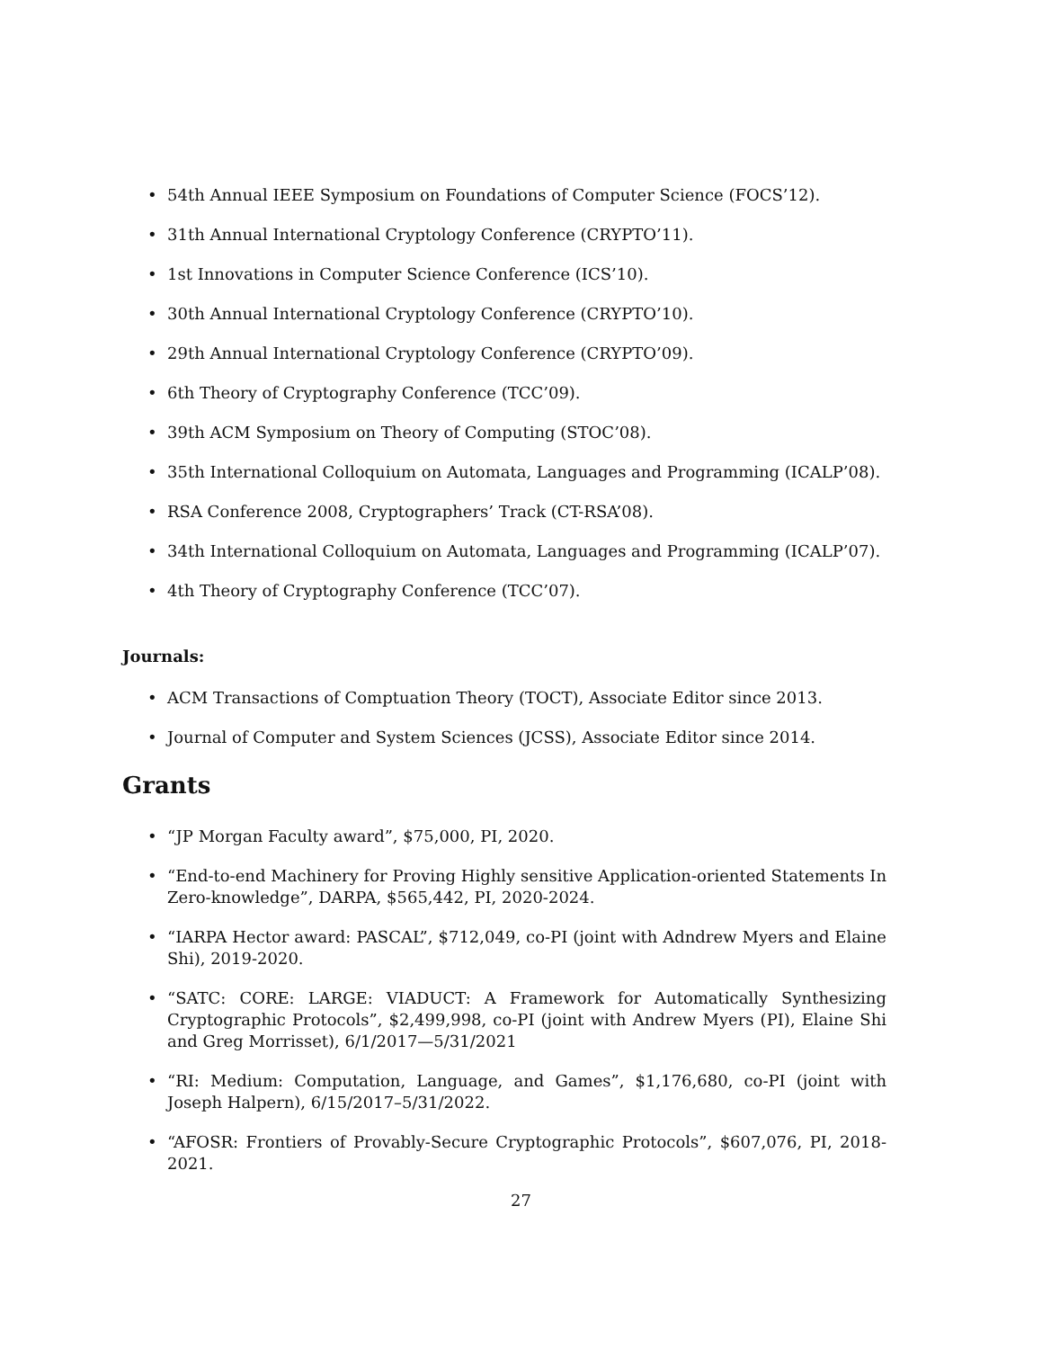• 54th Annual IEEE Symposium on Foundations of Computer Science (FOCS’12).
• 31th Annual International Cryptology Conference (CRYPTO’11).
• 1st Innovations in Computer Science Conference (ICS’10).
• 30th Annual International Cryptology Conference (CRYPTO’10).
• 29th Annual International Cryptology Conference (CRYPTO’09).
• 6th Theory of Cryptography Conference (TCC’09).
• 39th ACM Symposium on Theory of Computing (STOC’08).
• 35th International Colloquium on Automata, Languages and Programming (ICALP’08).
• RSA Conference 2008, Cryptographers’ Track (CT-RSA’08).
• 34th International Colloquium on Automata, Languages and Programming (ICALP’07).
• 4th Theory of Cryptography Conference (TCC’07).
Journals:
• ACM Transactions of Comptuation Theory (TOCT), Associate Editor since 2013.
• Journal of Computer and System Sciences (JCSS), Associate Editor since 2014.
Grants
• “JP Morgan Faculty award”, $75,000, PI, 2020.
• “End-to-end Machinery for Proving Highly sensitive Application-oriented Statements In Zero-knowledge”, DARPA, $565,442, PI, 2020-2024.
• “IARPA Hector award: PASCAL”, $712,049, co-PI (joint with Adndrew Myers and Elaine Shi), 2019-2020.
• “SATC: CORE: LARGE: VIADUCT: A Framework for Automatically Synthesizing Cryptographic Protocols”, $2,499,998, co-PI (joint with Andrew Myers (PI), Elaine Shi and Greg Morrisset), 6/1/2017—5/31/2021
• “RI: Medium: Computation, Language, and Games”, $1,176,680, co-PI (joint with Joseph Halpern), 6/15/2017–5/31/2022.
• “AFOSR: Frontiers of Provably-Secure Cryptographic Protocols”, $607,076, PI, 2018-2021.
27